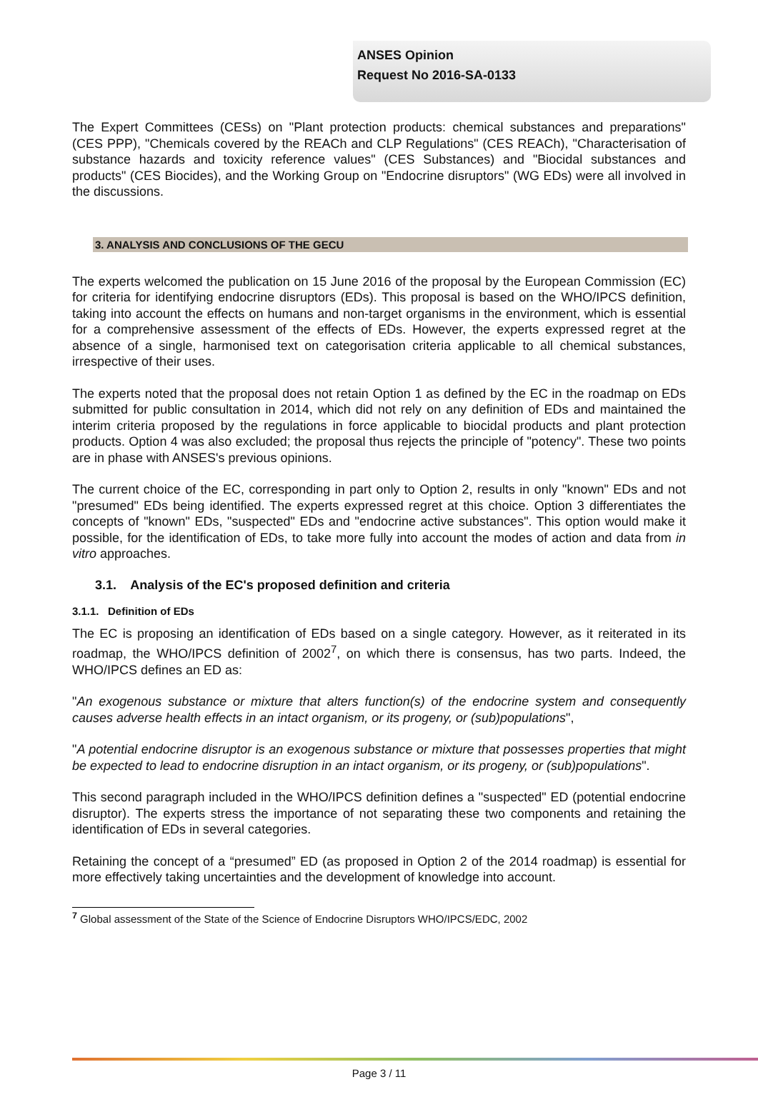ANSES Opinion
Request No 2016-SA-0133
The Expert Committees (CESs) on "Plant protection products: chemical substances and preparations" (CES PPP), "Chemicals covered by the REACh and CLP Regulations" (CES REACh), "Characterisation of substance hazards and toxicity reference values" (CES Substances) and "Biocidal substances and products" (CES Biocides), and the Working Group on "Endocrine disruptors" (WG EDs) were all involved in the discussions.
3. ANALYSIS AND CONCLUSIONS OF THE GECU
The experts welcomed the publication on 15 June 2016 of the proposal by the European Commission (EC) for criteria for identifying endocrine disruptors (EDs). This proposal is based on the WHO/IPCS definition, taking into account the effects on humans and non-target organisms in the environment, which is essential for a comprehensive assessment of the effects of EDs. However, the experts expressed regret at the absence of a single, harmonised text on categorisation criteria applicable to all chemical substances, irrespective of their uses.
The experts noted that the proposal does not retain Option 1 as defined by the EC in the roadmap on EDs submitted for public consultation in 2014, which did not rely on any definition of EDs and maintained the interim criteria proposed by the regulations in force applicable to biocidal products and plant protection products. Option 4 was also excluded; the proposal thus rejects the principle of "potency". These two points are in phase with ANSES's previous opinions.
The current choice of the EC, corresponding in part only to Option 2, results in only "known" EDs and not "presumed" EDs being identified. The experts expressed regret at this choice. Option 3 differentiates the concepts of "known" EDs, "suspected" EDs and "endocrine active substances". This option would make it possible, for the identification of EDs, to take more fully into account the modes of action and data from in vitro approaches.
3.1. Analysis of the EC's proposed definition and criteria
3.1.1. Definition of EDs
The EC is proposing an identification of EDs based on a single category. However, as it reiterated in its roadmap, the WHO/IPCS definition of 2002<sup>7</sup>, on which there is consensus, has two parts. Indeed, the WHO/IPCS defines an ED as:
"An exogenous substance or mixture that alters function(s) of the endocrine system and consequently causes adverse health effects in an intact organism, or its progeny, or (sub)populations",
"A potential endocrine disruptor is an exogenous substance or mixture that possesses properties that might be expected to lead to endocrine disruption in an intact organism, or its progeny, or (sub)populations".
This second paragraph included in the WHO/IPCS definition defines a "suspected" ED (potential endocrine disruptor). The experts stress the importance of not separating these two components and retaining the identification of EDs in several categories.
Retaining the concept of a “presumed” ED (as proposed in Option 2 of the 2014 roadmap) is essential for more effectively taking uncertainties and the development of knowledge into account.
<sup>7</sup> Global assessment of the State of the Science of Endocrine Disruptors WHO/IPCS/EDC, 2002
Page 3 / 11